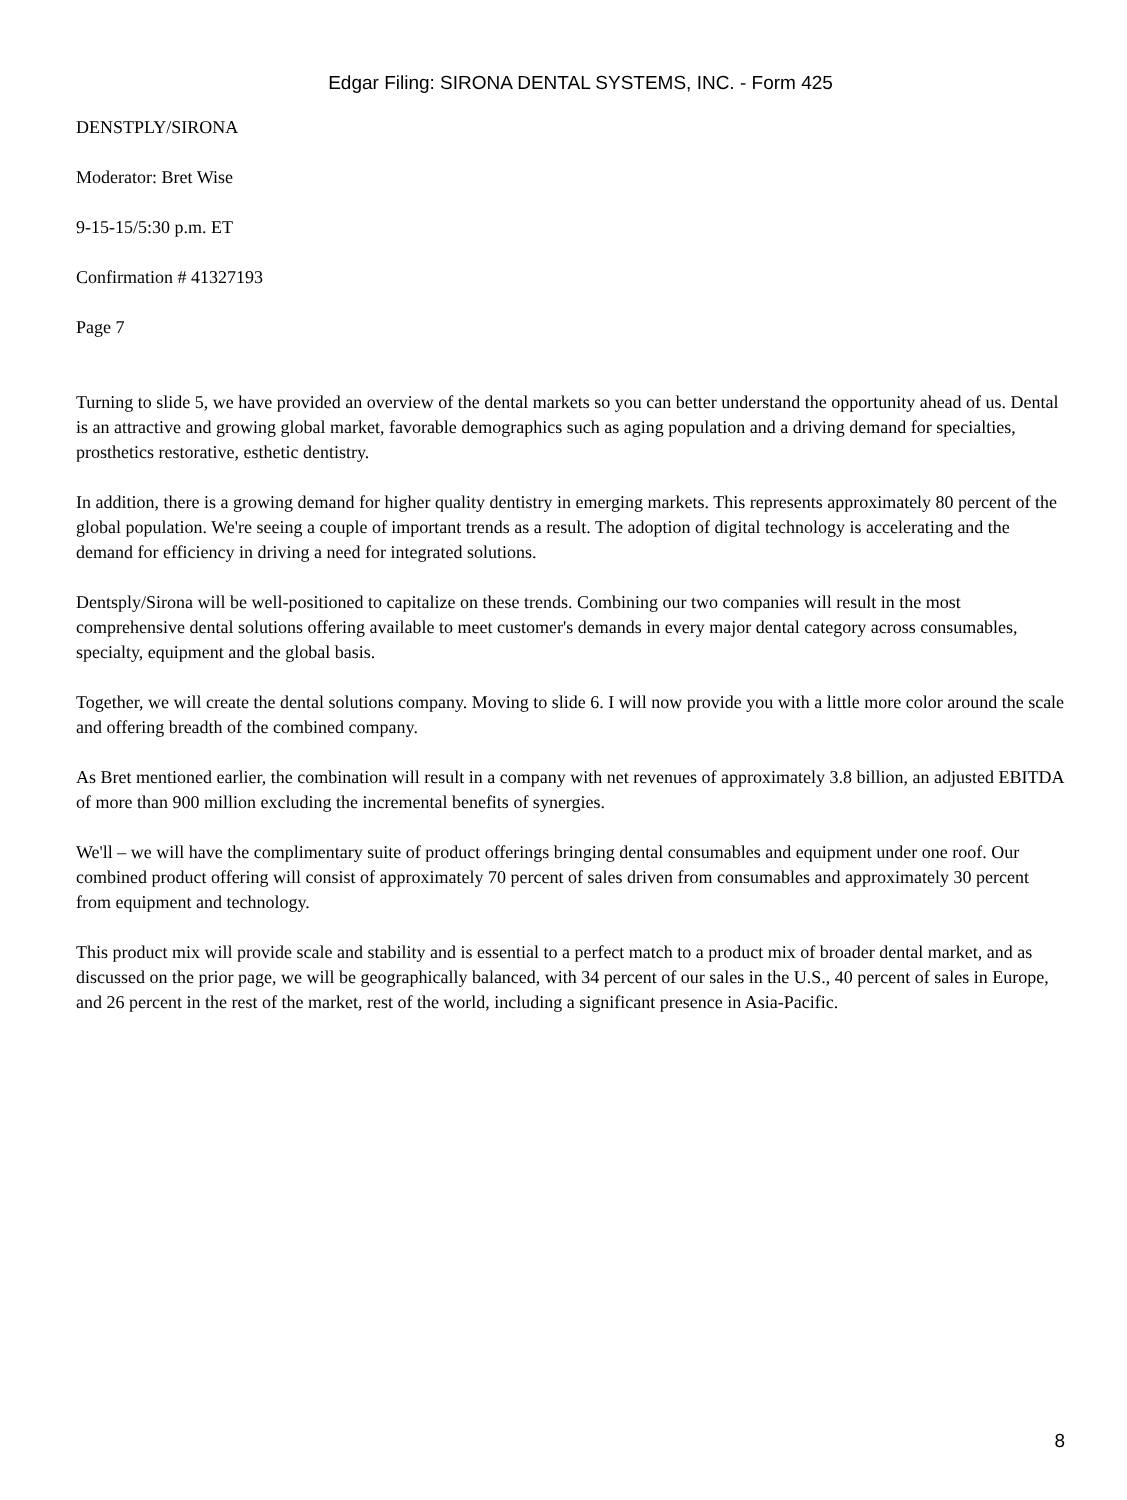Edgar Filing: SIRONA DENTAL SYSTEMS, INC. - Form 425
DENSTPLY/SIRONA
Moderator: Bret Wise
9-15-15/5:30 p.m. ET
Confirmation # 41327193
Page 7
Turning to slide 5, we have provided an overview of the dental markets so you can better understand the opportunity ahead of us. Dental is an attractive and growing global market, favorable demographics such as aging population and a driving demand for specialties, prosthetics restorative, esthetic dentistry.
In addition, there is a growing demand for higher quality dentistry in emerging markets. This represents approximately 80 percent of the global population. We're seeing a couple of important trends as a result. The adoption of digital technology is accelerating and the demand for efficiency in driving a need for integrated solutions.
Dentsply/Sirona will be well-positioned to capitalize on these trends. Combining our two companies will result in the most comprehensive dental solutions offering available to meet customer's demands in every major dental category across consumables, specialty, equipment and the global basis.
Together, we will create the dental solutions company. Moving to slide 6. I will now provide you with a little more color around the scale and offering breadth of the combined company.
As Bret mentioned earlier, the combination will result in a company with net revenues of approximately 3.8 billion, an adjusted EBITDA of more than 900 million excluding the incremental benefits of synergies.
We'll – we will have the complimentary suite of product offerings bringing dental consumables and equipment under one roof. Our combined product offering will consist of approximately 70 percent of sales driven from consumables and approximately 30 percent from equipment and technology.
This product mix will provide scale and stability and is essential to a perfect match to a product mix of broader dental market, and as discussed on the prior page, we will be geographically balanced, with 34 percent of our sales in the U.S., 40 percent of sales in Europe, and 26 percent in the rest of the market, rest of the world, including a significant presence in Asia-Pacific.
8